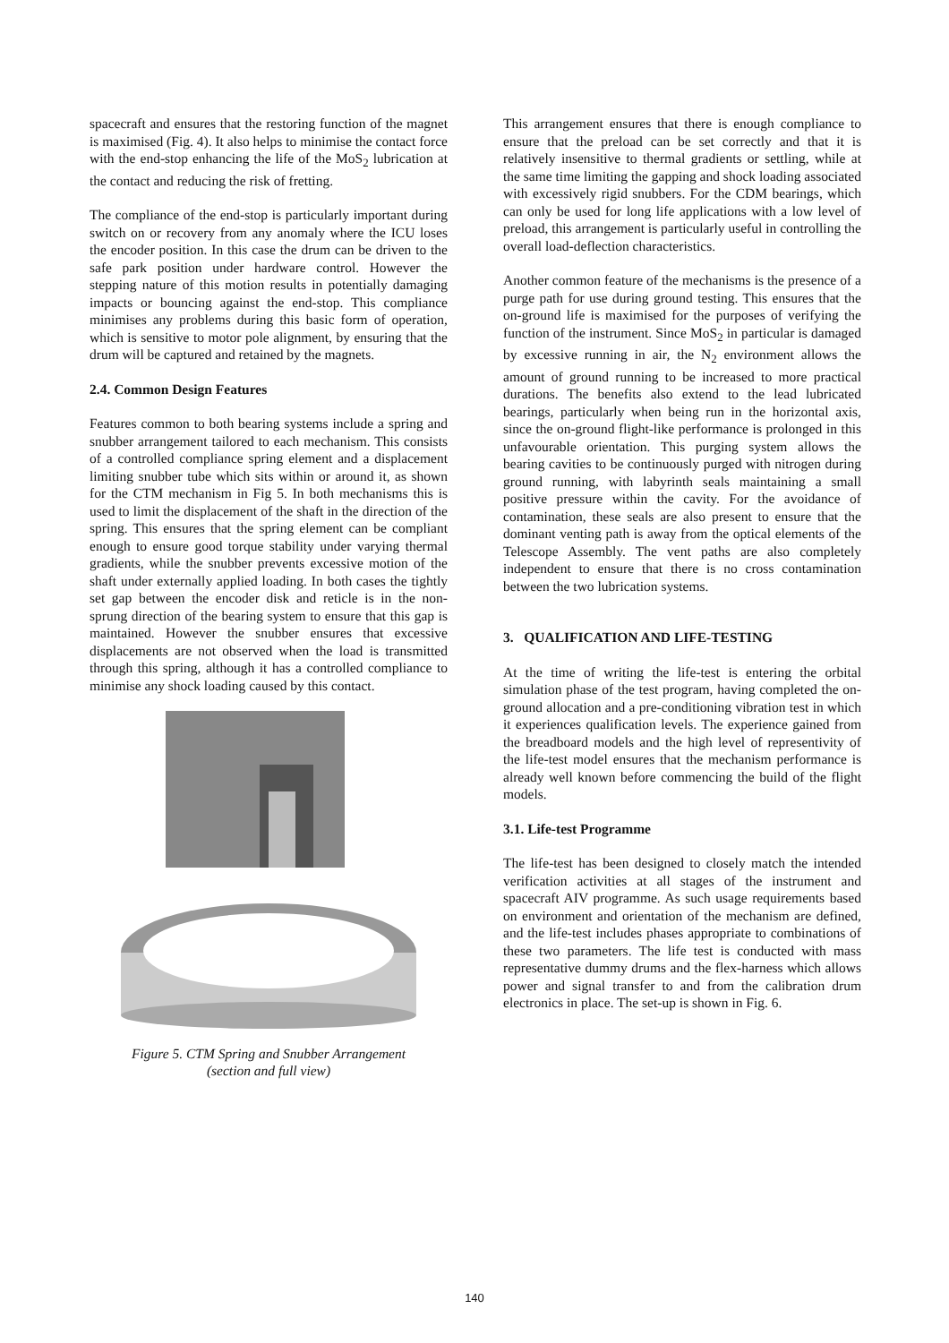spacecraft and ensures that the restoring function of the magnet is maximised (Fig. 4). It also helps to minimise the contact force with the end-stop enhancing the life of the MoS<sub>2</sub> lubrication at the contact and reducing the risk of fretting.
The compliance of the end-stop is particularly important during switch on or recovery from any anomaly where the ICU loses the encoder position. In this case the drum can be driven to the safe park position under hardware control. However the stepping nature of this motion results in potentially damaging impacts or bouncing against the end-stop. This compliance minimises any problems during this basic form of operation, which is sensitive to motor pole alignment, by ensuring that the drum will be captured and retained by the magnets.
2.4. Common Design Features
Features common to both bearing systems include a spring and snubber arrangement tailored to each mechanism. This consists of a controlled compliance spring element and a displacement limiting snubber tube which sits within or around it, as shown for the CTM mechanism in Fig 5. In both mechanisms this is used to limit the displacement of the shaft in the direction of the spring. This ensures that the spring element can be compliant enough to ensure good torque stability under varying thermal gradients, while the snubber prevents excessive motion of the shaft under externally applied loading. In both cases the tightly set gap between the encoder disk and reticle is in the non-sprung direction of the bearing system to ensure that this gap is maintained. However the snubber ensures that excessive displacements are not observed when the load is transmitted through this spring, although it has a controlled compliance to minimise any shock loading caused by this contact.
Figure 5. CTM Spring and Snubber Arrangement
(section and full view)
This arrangement ensures that there is enough compliance to ensure that the preload can be set correctly and that it is relatively insensitive to thermal gradients or settling, while at the same time limiting the gapping and shock loading associated with excessively rigid snubbers. For the CDM bearings, which can only be used for long life applications with a low level of preload, this arrangement is particularly useful in controlling the overall load-deflection characteristics.
Another common feature of the mechanisms is the presence of a purge path for use during ground testing. This ensures that the on-ground life is maximised for the purposes of verifying the function of the instrument. Since MoS<sub>2</sub> in particular is damaged by excessive running in air, the N<sub>2</sub> environment allows the amount of ground running to be increased to more practical durations. The benefits also extend to the lead lubricated bearings, particularly when being run in the horizontal axis, since the on-ground flight-like performance is prolonged in this unfavourable orientation. This purging system allows the bearing cavities to be continuously purged with nitrogen during ground running, with labyrinth seals maintaining a small positive pressure within the cavity. For the avoidance of contamination, these seals are also present to ensure that the dominant venting path is away from the optical elements of the Telescope Assembly. The vent paths are also completely independent to ensure that there is no cross contamination between the two lubrication systems.
3. QUALIFICATION AND LIFE-TESTING
At the time of writing the life-test is entering the orbital simulation phase of the test program, having completed the on-ground allocation and a pre-conditioning vibration test in which it experiences qualification levels. The experience gained from the breadboard models and the high level of representivity of the life-test model ensures that the mechanism performance is already well known before commencing the build of the flight models.
3.1. Life-test Programme
The life-test has been designed to closely match the intended verification activities at all stages of the instrument and spacecraft AIV programme. As such usage requirements based on environment and orientation of the mechanism are defined, and the life-test includes phases appropriate to combinations of these two parameters. The life test is conducted with mass representative dummy drums and the flex-harness which allows power and signal transfer to and from the calibration drum electronics in place. The set-up is shown in Fig. 6.
140